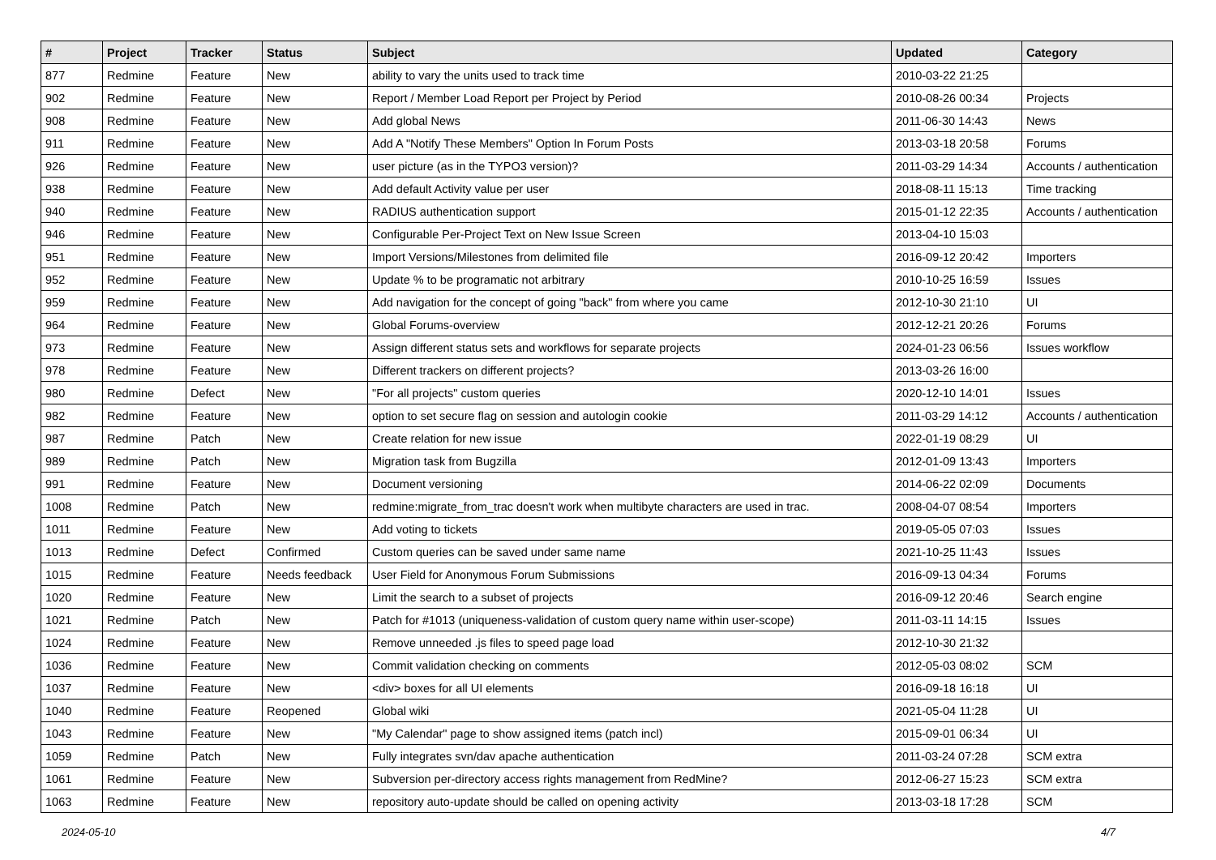| # | Project | Tracker | Status | Subject | Updated | Category |
| --- | --- | --- | --- | --- | --- | --- |
| 877 | Redmine | Feature | New | ability to vary the units used to track time | 2010-03-22 21:25 | |
| 902 | Redmine | Feature | New | Report / Member Load Report per Project by Period | 2010-08-26 00:34 | Projects |
| 908 | Redmine | Feature | New | Add global News | 2011-06-30 14:43 | News |
| 911 | Redmine | Feature | New | Add A "Notify These Members" Option In Forum Posts | 2013-03-18 20:58 | Forums |
| 926 | Redmine | Feature | New | user picture (as in the TYPO3 version)? | 2011-03-29 14:34 | Accounts / authentication |
| 938 | Redmine | Feature | New | Add default Activity value per user | 2018-08-11 15:13 | Time tracking |
| 940 | Redmine | Feature | New | RADIUS authentication support | 2015-01-12 22:35 | Accounts / authentication |
| 946 | Redmine | Feature | New | Configurable Per-Project Text on New Issue Screen | 2013-04-10 15:03 | |
| 951 | Redmine | Feature | New | Import Versions/Milestones from delimited file | 2016-09-12 20:42 | Importers |
| 952 | Redmine | Feature | New | Update % to be programatic not arbitrary | 2010-10-25 16:59 | Issues |
| 959 | Redmine | Feature | New | Add navigation for the concept of going "back" from where you came | 2012-10-30 21:10 | UI |
| 964 | Redmine | Feature | New | Global Forums-overview | 2012-12-21 20:26 | Forums |
| 973 | Redmine | Feature | New | Assign different status sets and workflows for separate projects | 2024-01-23 06:56 | Issues workflow |
| 978 | Redmine | Feature | New | Different trackers on different projects? | 2013-03-26 16:00 | |
| 980 | Redmine | Defect | New | "For all projects" custom queries | 2020-12-10 14:01 | Issues |
| 982 | Redmine | Feature | New | option to set secure flag on session and autologin cookie | 2011-03-29 14:12 | Accounts / authentication |
| 987 | Redmine | Patch | New | Create relation for new issue | 2022-01-19 08:29 | UI |
| 989 | Redmine | Patch | New | Migration task from Bugzilla | 2012-01-09 13:43 | Importers |
| 991 | Redmine | Feature | New | Document versioning | 2014-06-22 02:09 | Documents |
| 1008 | Redmine | Patch | New | redmine:migrate_from_trac doesn't work when multibyte characters are used in trac. | 2008-04-07 08:54 | Importers |
| 1011 | Redmine | Feature | New | Add voting to tickets | 2019-05-05 07:03 | Issues |
| 1013 | Redmine | Defect | Confirmed | Custom queries can be saved under same name | 2021-10-25 11:43 | Issues |
| 1015 | Redmine | Feature | Needs feedback | User Field for Anonymous Forum Submissions | 2016-09-13 04:34 | Forums |
| 1020 | Redmine | Feature | New | Limit the search to a subset of projects | 2016-09-12 20:46 | Search engine |
| 1021 | Redmine | Patch | New | Patch for #1013 (uniqueness-validation of custom query name within user-scope) | 2011-03-11 14:15 | Issues |
| 1024 | Redmine | Feature | New | Remove unneeded .js files to speed page load | 2012-10-30 21:32 | |
| 1036 | Redmine | Feature | New | Commit validation checking on comments | 2012-05-03 08:02 | SCM |
| 1037 | Redmine | Feature | New | <div> boxes for all UI elements | 2016-09-18 16:18 | UI |
| 1040 | Redmine | Feature | Reopened | Global wiki | 2021-05-04 11:28 | UI |
| 1043 | Redmine | Feature | New | "My Calendar" page to show assigned items (patch incl) | 2015-09-01 06:34 | UI |
| 1059 | Redmine | Patch | New | Fully integrates svn/dav apache authentication | 2011-03-24 07:28 | SCM extra |
| 1061 | Redmine | Feature | New | Subversion per-directory access rights management from RedMine? | 2012-06-27 15:23 | SCM extra |
| 1063 | Redmine | Feature | New | repository auto-update should be called on opening activity | 2013-03-18 17:28 | SCM |
2024-05-10 4/7